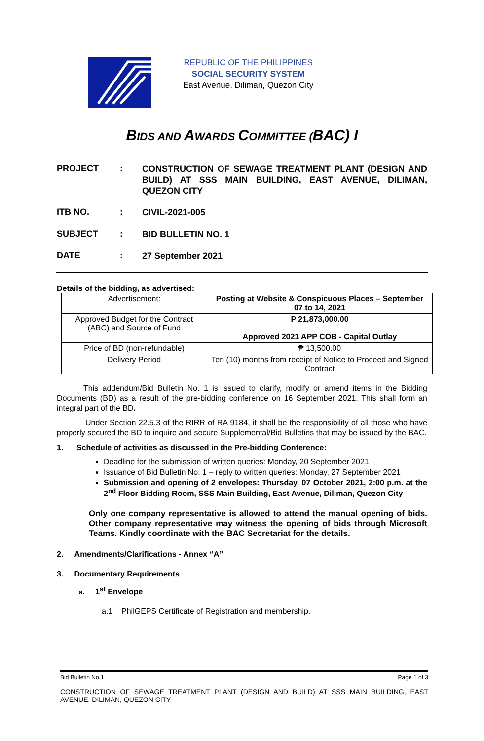REPUBLIC OF THE PHILIPPINES
SOCIAL SECURITY SYSTEM
East Avenue, Diliman, Quezon City
BIDS AND AWARDS COMMITTEE (BAC) I
PROJECT :
CONSTRUCTION OF SEWAGE TREATMENT PLANT (DESIGN AND BUILD) AT SSS MAIN BUILDING, EAST AVENUE, DILIMAN, QUEZON CITY
ITB NO. :
CIVIL-2021-005
SUBJECT :
BID BULLETIN NO. 1
DATE :
27 September 2021
Details of the bidding, as advertised:
| Advertisement: | Posting at Website & Conspicuous Places – September 07 to 14, 2021 |
| Approved Budget for the Contract (ABC) and Source of Fund | P 21,873,000.00 Approved 2021 APP COB - Capital Outlay |
| Price of BD (non-refundable) | ₱ 13,500.00 |
| Delivery Period | Ten (10) months from receipt of Notice to Proceed and Signed Contract |
This addendum/Bid Bulletin No. 1 is issued to clarify, modify or amend items in the Bidding Documents (BD) as a result of the pre-bidding conference on 16 September 2021. This shall form an integral part of the BD.
Under Section 22.5.3 of the RIRR of RA 9184, it shall be the responsibility of all those who have properly secured the BD to inquire and secure Supplemental/Bid Bulletins that may be issued by the BAC.
1. Schedule of activities as discussed in the Pre-bidding Conference:
Deadline for the submission of written queries: Monday, 20 September 2021
Issuance of Bid Bulletin No. 1 – reply to written queries: Monday, 27 September 2021
Submission and opening of 2 envelopes: Thursday, 07 October 2021, 2:00 p.m. at the 2<sup>nd</sup> Floor Bidding Room, SSS Main Building, East Avenue, Diliman, Quezon City
Only one company representative is allowed to attend the manual opening of bids. Other company representative may witness the opening of bids through Microsoft Teams. Kindly coordinate with the BAC Secretariat for the details.
2. Amendments/Clarifications - Annex “A”
3. Documentary Requirements
a. 1<sup>st</sup> Envelope
a.1 PhilGEPS Certificate of Registration and membership.
Bid Bulletin No.1 Page 1 of 3
CONSTRUCTION OF SEWAGE TREATMENT PLANT (DESIGN AND BUILD) AT SSS MAIN BUILDING, EAST AVENUE, DILIMAN, QUEZON CITY